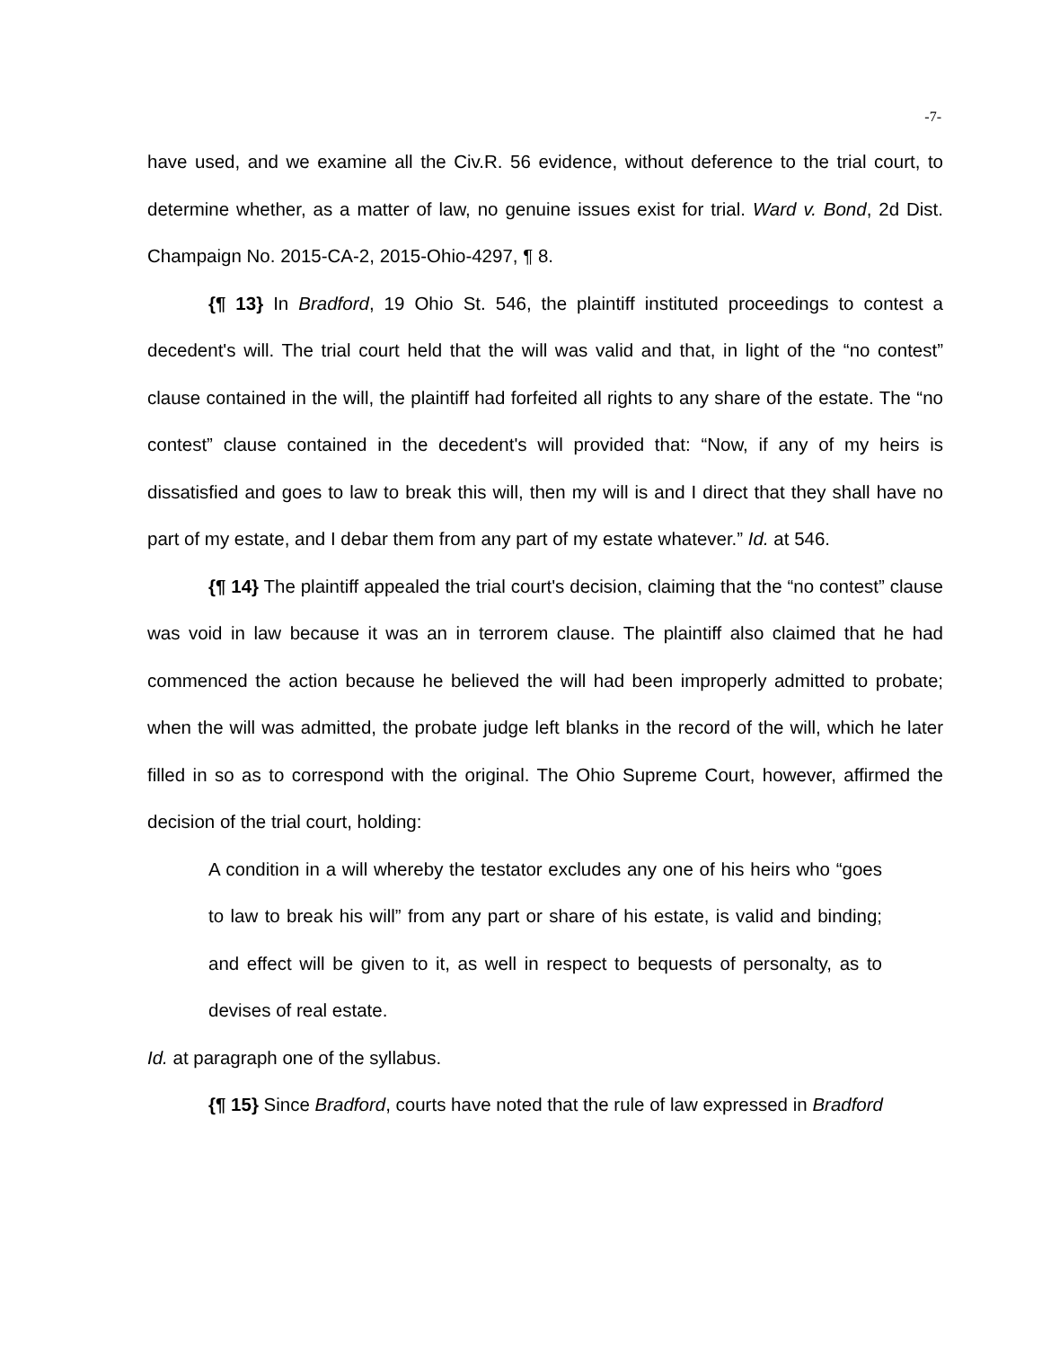-7-
have used, and we examine all the Civ.R. 56 evidence, without deference to the trial court, to determine whether, as a matter of law, no genuine issues exist for trial. Ward v. Bond, 2d Dist. Champaign No. 2015-CA-2, 2015-Ohio-4297, ¶ 8.
{¶ 13} In Bradford, 19 Ohio St. 546, the plaintiff instituted proceedings to contest a decedent's will. The trial court held that the will was valid and that, in light of the “no contest” clause contained in the will, the plaintiff had forfeited all rights to any share of the estate. The “no contest” clause contained in the decedent's will provided that: “Now, if any of my heirs is dissatisfied and goes to law to break this will, then my will is and I direct that they shall have no part of my estate, and I debar them from any part of my estate whatever.” Id. at 546.
{¶ 14} The plaintiff appealed the trial court's decision, claiming that the “no contest” clause was void in law because it was an in terrorem clause. The plaintiff also claimed that he had commenced the action because he believed the will had been improperly admitted to probate; when the will was admitted, the probate judge left blanks in the record of the will, which he later filled in so as to correspond with the original. The Ohio Supreme Court, however, affirmed the decision of the trial court, holding:
A condition in a will whereby the testator excludes any one of his heirs who “goes to law to break his will” from any part or share of his estate, is valid and binding; and effect will be given to it, as well in respect to bequests of personalty, as to devises of real estate.
Id. at paragraph one of the syllabus.
{¶ 15} Since Bradford, courts have noted that the rule of law expressed in Bradford